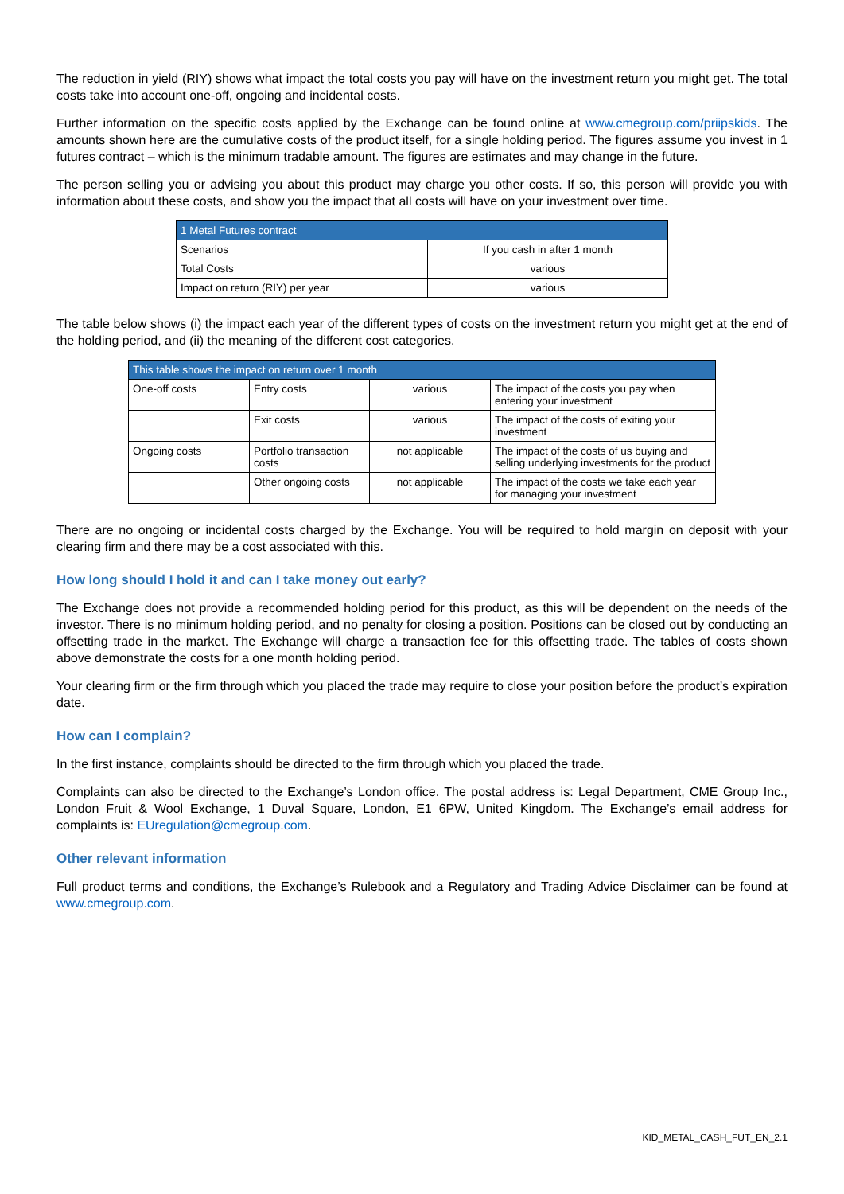The reduction in yield (RIY) shows what impact the total costs you pay will have on the investment return you might get. The total costs take into account one-off, ongoing and incidental costs.
Further information on the specific costs applied by the Exchange can be found online at www.cmegroup.com/priipskids. The amounts shown here are the cumulative costs of the product itself, for a single holding period. The figures assume you invest in 1 futures contract – which is the minimum tradable amount. The figures are estimates and may change in the future.
The person selling you or advising you about this product may charge you other costs. If so, this person will provide you with information about these costs, and show you the impact that all costs will have on your investment over time.
| 1 Metal Futures contract | |
| --- | --- |
| Scenarios | If you cash in after 1 month |
| Total Costs | various |
| Impact on return (RIY) per year | various |
The table below shows (i) the impact each year of the different types of costs on the investment return you might get at the end of the holding period, and (ii) the meaning of the different cost categories.
| This table shows the impact on return over 1 month | | | |
| --- | --- | --- | --- |
| One-off costs | Entry costs | various | The impact of the costs you pay when entering your investment |
| | Exit costs | various | The impact of the costs of exiting your investment |
| Ongoing costs | Portfolio transaction costs | not applicable | The impact of the costs of us buying and selling underlying investments for the product |
| | Other ongoing costs | not applicable | The impact of the costs we take each year for managing your investment |
There are no ongoing or incidental costs charged by the Exchange. You will be required to hold margin on deposit with your clearing firm and there may be a cost associated with this.
How long should I hold it and can I take money out early?
The Exchange does not provide a recommended holding period for this product, as this will be dependent on the needs of the investor. There is no minimum holding period, and no penalty for closing a position. Positions can be closed out by conducting an offsetting trade in the market. The Exchange will charge a transaction fee for this offsetting trade. The tables of costs shown above demonstrate the costs for a one month holding period.
Your clearing firm or the firm through which you placed the trade may require to close your position before the product’s expiration date.
How can I complain?
In the first instance, complaints should be directed to the firm through which you placed the trade.
Complaints can also be directed to the Exchange’s London office. The postal address is: Legal Department, CME Group Inc., London Fruit & Wool Exchange, 1 Duval Square, London, E1 6PW, United Kingdom. The Exchange’s email address for complaints is: EUregulation@cmegroup.com.
Other relevant information
Full product terms and conditions, the Exchange’s Rulebook and a Regulatory and Trading Advice Disclaimer can be found at www.cmegroup.com.
KID_METAL_CASH_FUT_EN_2.1